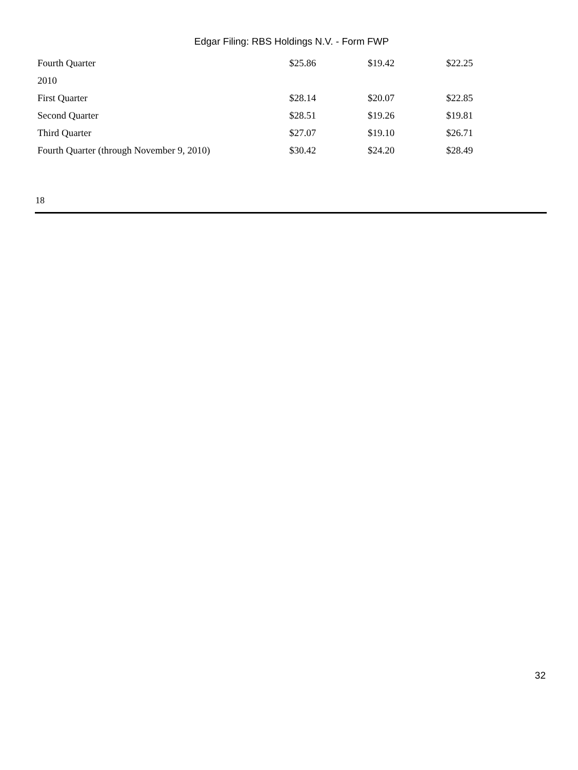Edgar Filing: RBS Holdings N.V. - Form FWP
| Fourth Quarter | $25.86 | $19.42 | $22.25 |
| 2010 | | | |
| First Quarter | $28.14 | $20.07 | $22.85 |
| Second Quarter | $28.51 | $19.26 | $19.81 |
| Third Quarter | $27.07 | $19.10 | $26.71 |
| Fourth Quarter (through November 9, 2010) | $30.42 | $24.20 | $28.49 |
18
32